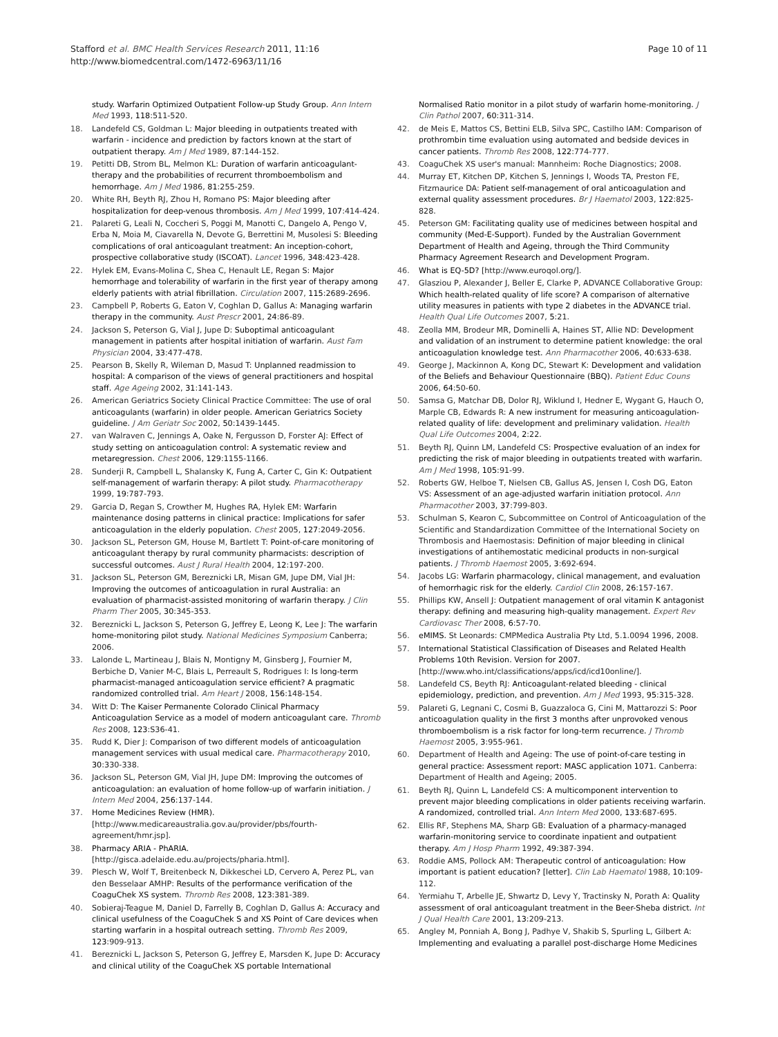Stafford et al. BMC Health Services Research 2011, 11:16
http://www.biomedcentral.com/1472-6963/11/16
Page 10 of 11
study. Warfarin Optimized Outpatient Follow-up Study Group. Ann Intern Med 1993, 118:511-520.
18. Landefeld CS, Goldman L: Major bleeding in outpatients treated with warfarin - incidence and prediction by factors known at the start of outpatient therapy. Am J Med 1989, 87:144-152.
19. Petitti DB, Strom BL, Melmon KL: Duration of warfarin anticoagulant-therapy and the probabilities of recurrent thromboembolism and hemorrhage. Am J Med 1986, 81:255-259.
20. White RH, Beyth RJ, Zhou H, Romano PS: Major bleeding after hospitalization for deep-venous thrombosis. Am J Med 1999, 107:414-424.
21. Palareti G, Leali N, Coccheri S, Poggi M, Manotti C, Dangelo A, Pengo V, Erba N, Moia M, Ciavarella N, Devote G, Berrettini M, Musolesi S: Bleeding complications of oral anticoagulant treatment: An inception-cohort, prospective collaborative study (ISCOAT). Lancet 1996, 348:423-428.
22. Hylek EM, Evans-Molina C, Shea C, Henault LE, Regan S: Major hemorrhage and tolerability of warfarin in the first year of therapy among elderly patients with atrial fibrillation. Circulation 2007, 115:2689-2696.
23. Campbell P, Roberts G, Eaton V, Coghlan D, Gallus A: Managing warfarin therapy in the community. Aust Prescr 2001, 24:86-89.
24. Jackson S, Peterson G, Vial J, Jupe D: Suboptimal anticoagulant management in patients after hospital initiation of warfarin. Aust Fam Physician 2004, 33:477-478.
25. Pearson B, Skelly R, Wileman D, Masud T: Unplanned readmission to hospital: A comparison of the views of general practitioners and hospital staff. Age Ageing 2002, 31:141-143.
26. American Geriatrics Society Clinical Practice Committee: The use of oral anticoagulants (warfarin) in older people. American Geriatrics Society guideline. J Am Geriatr Soc 2002, 50:1439-1445.
27. van Walraven C, Jennings A, Oake N, Fergusson D, Forster AJ: Effect of study setting on anticoagulation control: A systematic review and metaregression. Chest 2006, 129:1155-1166.
28. Sunderji R, Campbell L, Shalansky K, Fung A, Carter C, Gin K: Outpatient self-management of warfarin therapy: A pilot study. Pharmacotherapy 1999, 19:787-793.
29. Garcia D, Regan S, Crowther M, Hughes RA, Hylek EM: Warfarin maintenance dosing patterns in clinical practice: Implications for safer anticoagulation in the elderly population. Chest 2005, 127:2049-2056.
30. Jackson SL, Peterson GM, House M, Bartlett T: Point-of-care monitoring of anticoagulant therapy by rural community pharmacists: description of successful outcomes. Aust J Rural Health 2004, 12:197-200.
31. Jackson SL, Peterson GM, Bereznicki LR, Misan GM, Jupe DM, Vial JH: Improving the outcomes of anticoagulation in rural Australia: an evaluation of pharmacist-assisted monitoring of warfarin therapy. J Clin Pharm Ther 2005, 30:345-353.
32. Bereznicki L, Jackson S, Peterson G, Jeffrey E, Leong K, Lee J: The warfarin home-monitoring pilot study. National Medicines Symposium Canberra; 2006.
33. Lalonde L, Martineau J, Blais N, Montigny M, Ginsberg J, Fournier M, Berbiche D, Vanier M-C, Blais L, Perreault S, Rodrigues I: Is long-term pharmacist-managed anticoagulation service efficient? A pragmatic randomized controlled trial. Am Heart J 2008, 156:148-154.
34. Witt D: The Kaiser Permanente Colorado Clinical Pharmacy Anticoagulation Service as a model of modern anticoagulant care. Thromb Res 2008, 123:S36-41.
35. Rudd K, Dier J: Comparison of two different models of anticoagulation management services with usual medical care. Pharmacotherapy 2010, 30:330-338.
36. Jackson SL, Peterson GM, Vial JH, Jupe DM: Improving the outcomes of anticoagulation: an evaluation of home follow-up of warfarin initiation. J Intern Med 2004, 256:137-144.
37. Home Medicines Review (HMR). [http://www.medicareaustralia.gov.au/provider/pbs/fourth-agreement/hmr.jsp].
38. Pharmacy ARIA - PhARIA. [http://gisca.adelaide.edu.au/projects/pharia.html].
39. Plesch W, Wolf T, Breitenbeck N, Dikkeschei LD, Cervero A, Perez PL, van den Besselaar AMHP: Results of the performance verification of the CoaguChek XS system. Thromb Res 2008, 123:381-389.
40. Sobieraj-Teague M, Daniel D, Farrelly B, Coghlan D, Gallus A: Accuracy and clinical usefulness of the CoaguChek S and XS Point of Care devices when starting warfarin in a hospital outreach setting. Thromb Res 2009, 123:909-913.
41. Bereznicki L, Jackson S, Peterson G, Jeffrey E, Marsden K, Jupe D: Accuracy and clinical utility of the CoaguChek XS portable International
Normalised Ratio monitor in a pilot study of warfarin home-monitoring. J Clin Pathol 2007, 60:311-314.
42. de Meis E, Mattos CS, Bettini ELB, Silva SPC, Castilho IAM: Comparison of prothrombin time evaluation using automated and bedside devices in cancer patients. Thromb Res 2008, 122:774-777.
43. CoaguChek XS user's manual: Mannheim: Roche Diagnostics; 2008.
44. Murray ET, Kitchen DP, Kitchen S, Jennings I, Woods TA, Preston FE, Fitzmaurice DA: Patient self-management of oral anticoagulation and external quality assessment procedures. Br J Haematol 2003, 122:825-828.
45. Peterson GM: Facilitating quality use of medicines between hospital and community (Med-E-Support). Funded by the Australian Government Department of Health and Ageing, through the Third Community Pharmacy Agreement Research and Development Program.
46. What is EQ-5D? [http://www.euroqol.org/].
47. Glasziou P, Alexander J, Beller E, Clarke P, ADVANCE Collaborative Group: Which health-related quality of life score? A comparison of alternative utility measures in patients with type 2 diabetes in the ADVANCE trial. Health Qual Life Outcomes 2007, 5:21.
48. Zeolla MM, Brodeur MR, Dominelli A, Haines ST, Allie ND: Development and validation of an instrument to determine patient knowledge: the oral anticoagulation knowledge test. Ann Pharmacother 2006, 40:633-638.
49. George J, Mackinnon A, Kong DC, Stewart K: Development and validation of the Beliefs and Behaviour Questionnaire (BBQ). Patient Educ Couns 2006, 64:50-60.
50. Samsa G, Matchar DB, Dolor RJ, Wiklund I, Hedner E, Wygant G, Hauch O, Marple CB, Edwards R: A new instrument for measuring anticoagulation-related quality of life: development and preliminary validation. Health Qual Life Outcomes 2004, 2:22.
51. Beyth RJ, Quinn LM, Landefeld CS: Prospective evaluation of an index for predicting the risk of major bleeding in outpatients treated with warfarin. Am J Med 1998, 105:91-99.
52. Roberts GW, Helboe T, Nielsen CB, Gallus AS, Jensen I, Cosh DG, Eaton VS: Assessment of an age-adjusted warfarin initiation protocol. Ann Pharmacother 2003, 37:799-803.
53. Schulman S, Kearon C, Subcommittee on Control of Anticoagulation of the Scientific and Standardization Committee of the International Society on Thrombosis and Haemostasis: Definition of major bleeding in clinical investigations of antihemostatic medicinal products in non-surgical patients. J Thromb Haemost 2005, 3:692-694.
54. Jacobs LG: Warfarin pharmacology, clinical management, and evaluation of hemorrhagic risk for the elderly. Cardiol Clin 2008, 26:157-167.
55. Phillips KW, Ansell J: Outpatient management of oral vitamin K antagonist therapy: defining and measuring high-quality management. Expert Rev Cardiovasc Ther 2008, 6:57-70.
56. eMIMS. St Leonards: CMPMedica Australia Pty Ltd, 5.1.0094 1996, 2008.
57. International Statistical Classification of Diseases and Related Health Problems 10th Revision. Version for 2007. [http://www.who.int/classifications/apps/icd/icd10online/].
58. Landefeld CS, Beyth RJ: Anticoagulant-related bleeding - clinical epidemiology, prediction, and prevention. Am J Med 1993, 95:315-328.
59. Palareti G, Legnani C, Cosmi B, Guazzaloca G, Cini M, Mattarozzi S: Poor anticoagulation quality in the first 3 months after unprovoked venous thromboembolism is a risk factor for long-term recurrence. J Thromb Haemost 2005, 3:955-961.
60. Department of Health and Ageing: The use of point-of-care testing in general practice: Assessment report: MASC application 1071. Canberra: Department of Health and Ageing; 2005.
61. Beyth RJ, Quinn L, Landefeld CS: A multicomponent intervention to prevent major bleeding complications in older patients receiving warfarin. A randomized, controlled trial. Ann Intern Med 2000, 133:687-695.
62. Ellis RF, Stephens MA, Sharp GB: Evaluation of a pharmacy-managed warfarin-monitoring service to coordinate inpatient and outpatient therapy. Am J Hosp Pharm 1992, 49:387-394.
63. Roddie AMS, Pollock AM: Therapeutic control of anticoagulation: How important is patient education? [letter]. Clin Lab Haematol 1988, 10:109-112.
64. Yermiahu T, Arbelle JE, Shwartz D, Levy Y, Tractinsky N, Porath A: Quality assessment of oral anticoagulant treatment in the Beer-Sheba district. Int J Qual Health Care 2001, 13:209-213.
65. Angley M, Ponniah A, Bong J, Padhye V, Shakib S, Spurling L, Gilbert A: Implementing and evaluating a parallel post-discharge Home Medicines